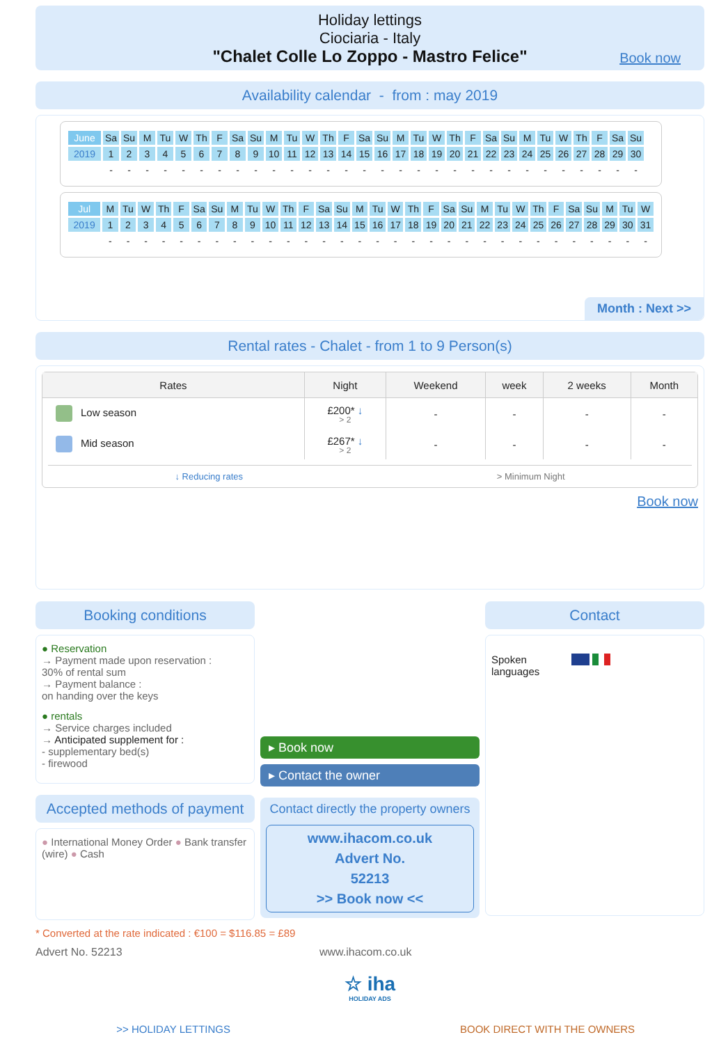Holiday lettings
Ciociaria - Italy
"Chalet Colle Lo Zoppo - Mastro Felice"
Book now
Availability calendar - from : may 2019
| June | Sa | Su | M | Tu | W | Th | F | Sa | Su | M | Tu | W | Th | F | Sa | Su | M | Tu | W | Th | F | Sa | Su | M | Tu | W | Th | F | Sa | Su |
| 2019 | 1 | 2 | 3 | 4 | 5 | 6 | 7 | 8 | 9 | 10 | 11 | 12 | 13 | 14 | 15 | 16 | 17 | 18 | 19 | 20 | 21 | 22 | 23 | 24 | 25 | 26 | 27 | 28 | 29 | 30 |
| | - | - | - | - | - | - | - | - | - | - | - | - | - | - | - | - | - | - | - | - | - | - | - | - | - | - | - | - | - | - |
| Jul | M | Tu | W | Th | F | Sa | Su | M | Tu | W | Th | F | Sa | Su | M | Tu | W | Th | F | Sa | Su | M | Tu | W | Th | F | Sa | Su | M | Tu | W |
| 2019 | 1 | 2 | 3 | 4 | 5 | 6 | 7 | 8 | 9 | 10 | 11 | 12 | 13 | 14 | 15 | 16 | 17 | 18 | 19 | 20 | 21 | 22 | 23 | 24 | 25 | 26 | 27 | 28 | 29 | 30 | 31 |
| | - | - | - | - | - | - | - | - | - | - | - | - | - | - | - | - | - | - | - | - | - | - | - | - | - | - | - | - | - | - | - |
Month : Next >>
Rental rates - Chalet - from 1 to 9 Person(s)
| Rates | Night | Weekend | week | 2 weeks | Month |
| --- | --- | --- | --- | --- | --- |
| Low season | £200* ↓ > 2 | - | - | - | - |
| Mid season | £267* ↓ > 2 | - | - | - | - |
↓ Reducing rates > Minimum Night
Book now
Booking conditions
● Reservation
→ Payment made upon reservation :
30% of rental sum
→ Payment balance :
on handing over the keys
● rentals
→ Service charges included
→ Anticipated supplement for :
- supplementary bed(s)
- firewood
Accepted methods of payment
● International Money Order ● Bank transfer (wire) ● Cash
▸ Book now
▸ Contact the owner
Contact directly the property owners
www.ihacom.co.uk
Advert No.
52213
>> Book now <<
Contact
Spoken languages
* Converted at the rate indicated : €100 = $116.85 = £89
Advert No. 52213 www.ihacom.co.uk
☆ iha
HOLIDAY ADS
>> HOLIDAY LETTINGS BOOK DIRECT WITH THE OWNERS